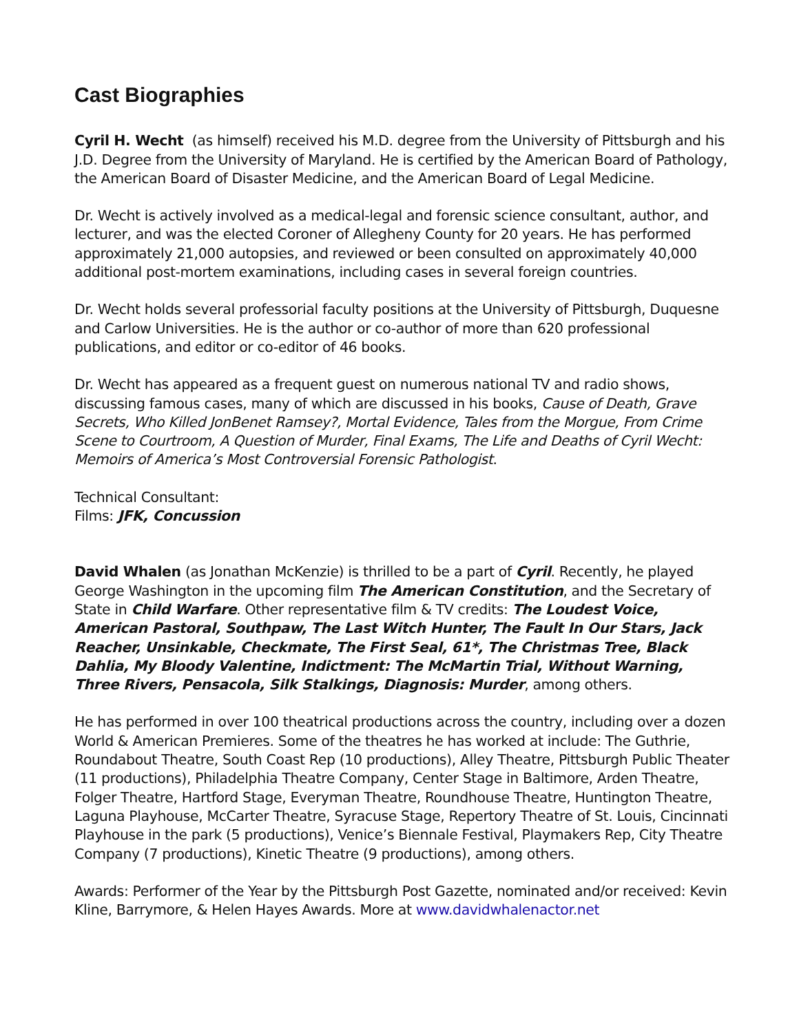Cast Biographies
Cyril H. Wecht (as himself) received his M.D. degree from the University of Pittsburgh and his J.D. Degree from the University of Maryland. He is certified by the American Board of Pathology, the American Board of Disaster Medicine, and the American Board of Legal Medicine.
Dr. Wecht is actively involved as a medical-legal and forensic science consultant, author, and lecturer, and was the elected Coroner of Allegheny County for 20 years. He has performed approximately 21,000 autopsies, and reviewed or been consulted on approximately 40,000 additional post-mortem examinations, including cases in several foreign countries.
Dr. Wecht holds several professorial faculty positions at the University of Pittsburgh, Duquesne and Carlow Universities. He is the author or co-author of more than 620 professional publications, and editor or co-editor of 46 books.
Dr. Wecht has appeared as a frequent guest on numerous national TV and radio shows, discussing famous cases, many of which are discussed in his books, Cause of Death, Grave Secrets, Who Killed JonBenet Ramsey?, Mortal Evidence, Tales from the Morgue, From Crime Scene to Courtroom, A Question of Murder, Final Exams, The Life and Deaths of Cyril Wecht: Memoirs of America’s Most Controversial Forensic Pathologist.
Technical Consultant:
Films: JFK, Concussion
David Whalen (as Jonathan McKenzie) is thrilled to be a part of Cyril. Recently, he played George Washington in the upcoming film The American Constitution, and the Secretary of State in Child Warfare. Other representative film & TV credits: The Loudest Voice, American Pastoral, Southpaw, The Last Witch Hunter, The Fault In Our Stars, Jack Reacher, Unsinkable, Checkmate, The First Seal, 61*, The Christmas Tree, Black Dahlia, My Bloody Valentine, Indictment: The McMartin Trial, Without Warning, Three Rivers, Pensacola, Silk Stalkings, Diagnosis: Murder, among others.
He has performed in over 100 theatrical productions across the country, including over a dozen World & American Premieres. Some of the theatres he has worked at include: The Guthrie, Roundabout Theatre, South Coast Rep (10 productions), Alley Theatre, Pittsburgh Public Theater (11 productions), Philadelphia Theatre Company, Center Stage in Baltimore, Arden Theatre, Folger Theatre, Hartford Stage, Everyman Theatre, Roundhouse Theatre, Huntington Theatre, Laguna Playhouse, McCarter Theatre, Syracuse Stage, Repertory Theatre of St. Louis, Cincinnati Playhouse in the park (5 productions), Venice’s Biennale Festival, Playmakers Rep, City Theatre Company (7 productions), Kinetic Theatre (9 productions), among others.
Awards: Performer of the Year by the Pittsburgh Post Gazette, nominated and/or received: Kevin Kline, Barrymore, & Helen Hayes Awards. More at www.davidwhalenactor.net